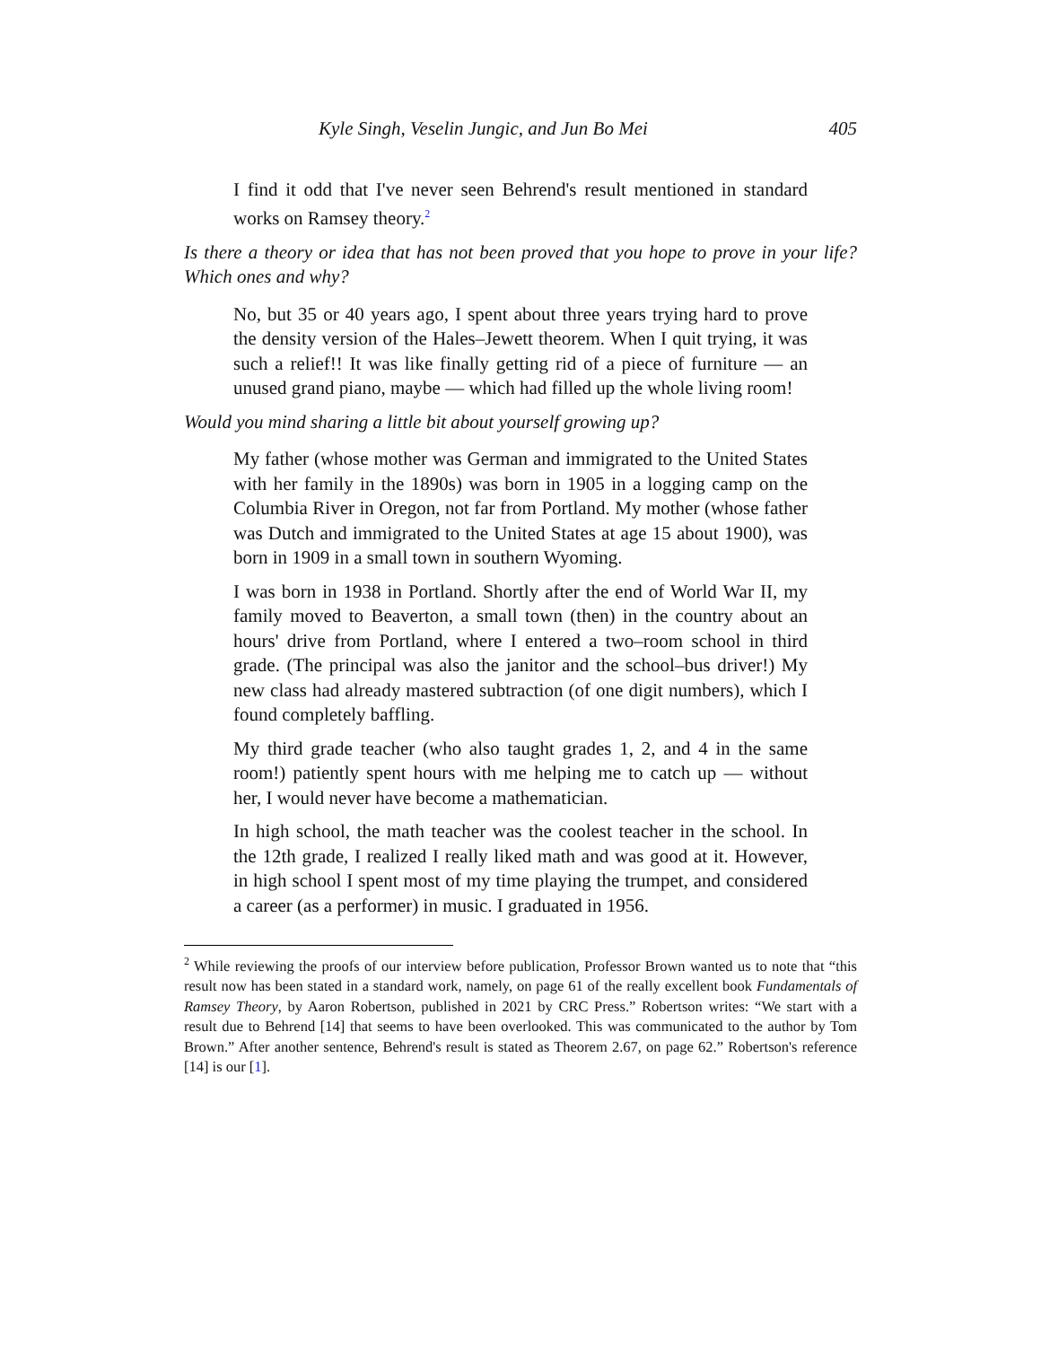Kyle Singh, Veselin Jungic, and Jun Bo Mei 405
I find it odd that I've never seen Behrend's result mentioned in standard works on Ramsey theory.<sup>2</sup>
Is there a theory or idea that has not been proved that you hope to prove in your life? Which ones and why?
No, but 35 or 40 years ago, I spent about three years trying hard to prove the density version of the Hales–Jewett theorem. When I quit trying, it was such a relief!! It was like finally getting rid of a piece of furniture — an unused grand piano, maybe — which had filled up the whole living room!
Would you mind sharing a little bit about yourself growing up?
My father (whose mother was German and immigrated to the United States with her family in the 1890s) was born in 1905 in a logging camp on the Columbia River in Oregon, not far from Portland. My mother (whose father was Dutch and immigrated to the United States at age 15 about 1900), was born in 1909 in a small town in southern Wyoming.
I was born in 1938 in Portland. Shortly after the end of World War II, my family moved to Beaverton, a small town (then) in the country about an hours' drive from Portland, where I entered a two–room school in third grade. (The principal was also the janitor and the school–bus driver!) My new class had already mastered subtraction (of one digit numbers), which I found completely baffling.
My third grade teacher (who also taught grades 1, 2, and 4 in the same room!) patiently spent hours with me helping me to catch up — without her, I would never have become a mathematician.
In high school, the math teacher was the coolest teacher in the school. In the 12th grade, I realized I really liked math and was good at it. However, in high school I spent most of my time playing the trumpet, and considered a career (as a performer) in music. I graduated in 1956.
<sup>2</sup> While reviewing the proofs of our interview before publication, Professor Brown wanted us to note that “this result now has been stated in a standard work, namely, on page 61 of the really excellent book Fundamentals of Ramsey Theory, by Aaron Robertson, published in 2021 by CRC Press.” Robertson writes: “We start with a result due to Behrend [14] that seems to have been overlooked. This was communicated to the author by Tom Brown.” After another sentence, Behrend's result is stated as Theorem 2.67, on page 62.” Robertson's reference [14] is our [1].